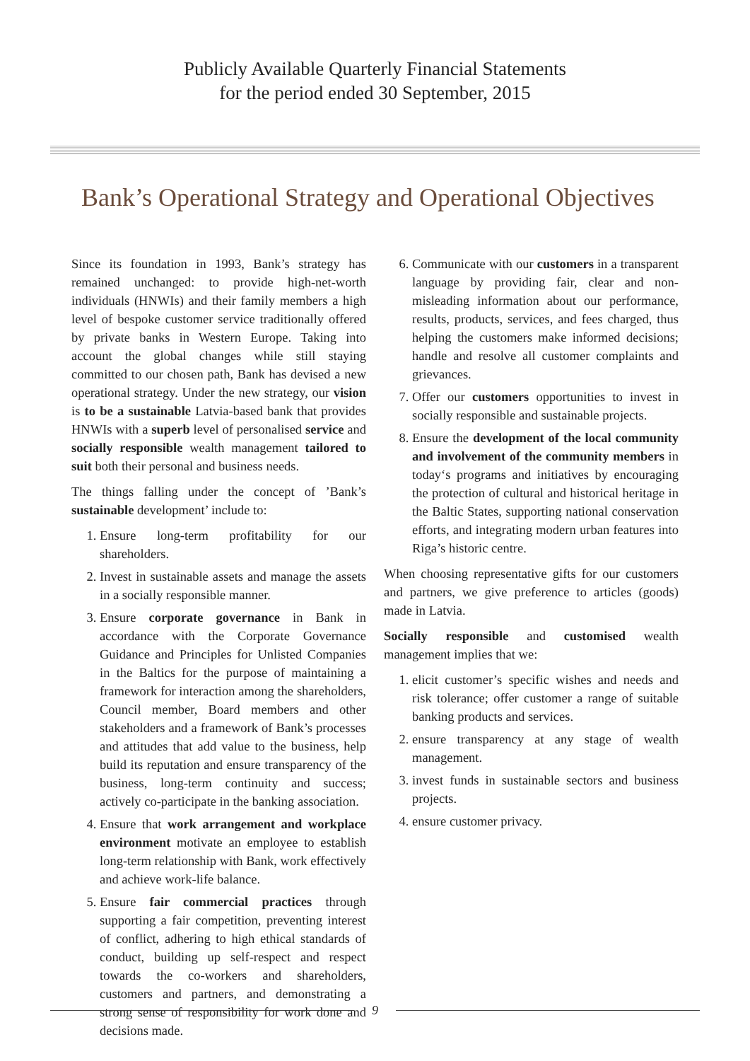Publicly Available Quarterly Financial Statements
for the period ended 30 September, 2015
Bank’s Operational Strategy and Operational Objectives
Since its foundation in 1993, Bank’s strategy has remained unchanged: to provide high-net-worth individuals (HNWIs) and their family members a high level of bespoke customer service traditionally offered by private banks in Western Europe. Taking into account the global changes while still staying committed to our chosen path, Bank has devised a new operational strategy. Under the new strategy, our vision is to be a sustainable Latvia-based bank that provides HNWIs with a superb level of personalised service and socially responsible wealth management tailored to suit both their personal and business needs.
The things falling under the concept of ’Bank’s sustainable development’ include to:
1. Ensure long-term profitability for our shareholders.
2. Invest in sustainable assets and manage the assets in a socially responsible manner.
3. Ensure corporate governance in Bank in accordance with the Corporate Governance Guidance and Principles for Unlisted Companies in the Baltics for the purpose of maintaining a framework for interaction among the shareholders, Council member, Board members and other stakeholders and a framework of Bank’s processes and attitudes that add value to the business, help build its reputation and ensure transparency of the business, long-term continuity and success; actively co-participate in the banking association.
4. Ensure that work arrangement and workplace environment motivate an employee to establish long-term relationship with Bank, work effectively and achieve work-life balance.
5. Ensure fair commercial practices through supporting a fair competition, preventing interest of conflict, adhering to high ethical standards of conduct, building up self-respect and respect towards the co-workers and shareholders, customers and partners, and demonstrating a strong sense of responsibility for work done and decisions made.
6. Communicate with our customers in a transparent language by providing fair, clear and non-misleading information about our performance, results, products, services, and fees charged, thus helping the customers make informed decisions; handle and resolve all customer complaints and grievances.
7. Offer our customers opportunities to invest in socially responsible and sustainable projects.
8. Ensure the development of the local community and involvement of the community members in today‘s programs and initiatives by encouraging the protection of cultural and historical heritage in the Baltic States, supporting national conservation efforts, and integrating modern urban features into Riga’s historic centre.
When choosing representative gifts for our customers and partners, we give preference to articles (goods) made in Latvia.
Socially responsible and customised wealth management implies that we:
1. elicit customer’s specific wishes and needs and risk tolerance; offer customer a range of suitable banking products and services.
2. ensure transparency at any stage of wealth management.
3. invest funds in sustainable sectors and business projects.
4. ensure customer privacy.
9